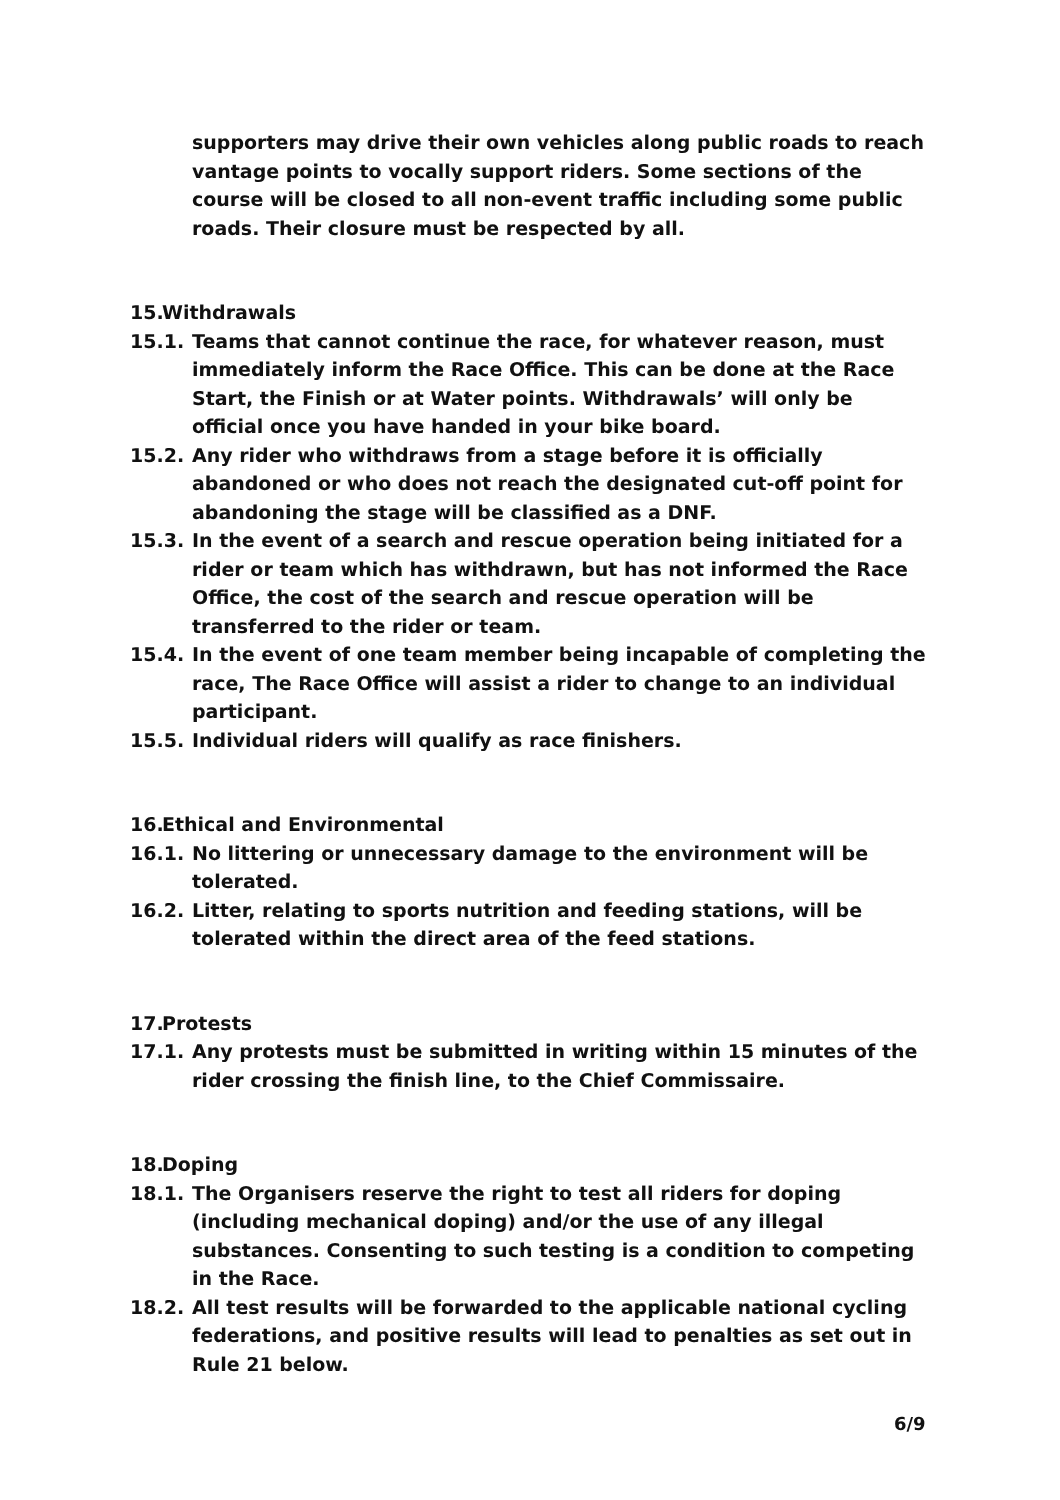supporters may drive their own vehicles along public roads to reach vantage points to vocally support riders. Some sections of the course will be closed to all non-event traffic including some public roads. Their closure must be respected by all.
15.
Withdrawals
15.1. Teams that cannot continue the race, for whatever reason, must immediately inform the Race Office. This can be done at the Race Start, the Finish or at Water points. Withdrawals’ will only be official once you have handed in your bike board.
15.2. Any rider who withdraws from a stage before it is officially abandoned or who does not reach the designated cut-off point for abandoning the stage will be classified as a DNF.
15.3. In the event of a search and rescue operation being initiated for a rider or team which has withdrawn, but has not informed the Race Office, the cost of the search and rescue operation will be transferred to the rider or team.
15.4. In the event of one team member being incapable of completing the race, The Race Office will assist a rider to change to an individual participant.
15.5. Individual riders will qualify as race finishers.
16.
Ethical and Environmental
16.1. No littering or unnecessary damage to the environment will be tolerated.
16.2. Litter, relating to sports nutrition and feeding stations, will be tolerated within the direct area of the feed stations.
17.
Protests
17.1. Any protests must be submitted in writing within 15 minutes of the rider crossing the finish line, to the Chief Commissaire.
18.
Doping
18.1. The Organisers reserve the right to test all riders for doping (including mechanical doping) and/or the use of any illegal substances. Consenting to such testing is a condition to competing in the Race.
18.2. All test results will be forwarded to the applicable national cycling federations, and positive results will lead to penalties as set out in Rule 21 below.
6/9